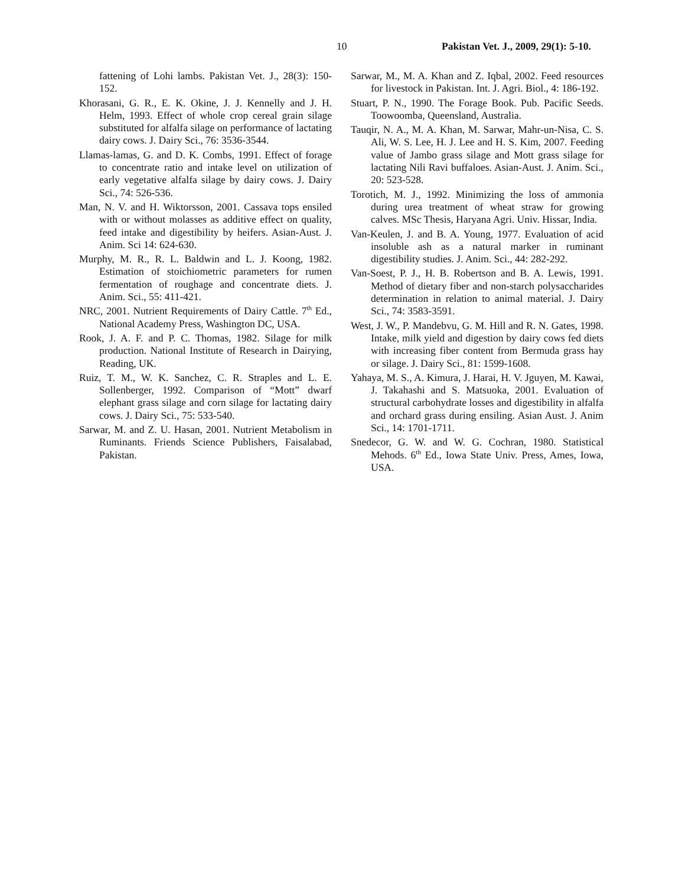10 Pakistan Vet. J., 2009, 29(1): 5-10.
fattening of Lohi lambs. Pakistan Vet. J., 28(3): 150-152.
Khorasani, G. R., E. K. Okine, J. J. Kennelly and J. H. Helm, 1993. Effect of whole crop cereal grain silage substituted for alfalfa silage on performance of lactating dairy cows. J. Dairy Sci., 76: 3536-3544.
Llamas-lamas, G. and D. K. Combs, 1991. Effect of forage to concentrate ratio and intake level on utilization of early vegetative alfalfa silage by dairy cows. J. Dairy Sci., 74: 526-536.
Man, N. V. and H. Wiktorsson, 2001. Cassava tops ensiled with or without molasses as additive effect on quality, feed intake and digestibility by heifers. Asian-Aust. J. Anim. Sci 14: 624-630.
Murphy, M. R., R. L. Baldwin and L. J. Koong, 1982. Estimation of stoichiometric parameters for rumen fermentation of roughage and concentrate diets. J. Anim. Sci., 55: 411-421.
NRC, 2001. Nutrient Requirements of Dairy Cattle. 7<sup>th</sup> Ed., National Academy Press, Washington DC, USA.
Rook, J. A. F. and P. C. Thomas, 1982. Silage for milk production. National Institute of Research in Dairying, Reading, UK.
Ruiz, T. M., W. K. Sanchez, C. R. Straples and L. E. Sollenberger, 1992. Comparison of “Mott” dwarf elephant grass silage and corn silage for lactating dairy cows. J. Dairy Sci., 75: 533-540.
Sarwar, M. and Z. U. Hasan, 2001. Nutrient Metabolism in Ruminants. Friends Science Publishers, Faisalabad, Pakistan.
Sarwar, M., M. A. Khan and Z. Iqbal, 2002. Feed resources for livestock in Pakistan. Int. J. Agri. Biol., 4: 186-192.
Stuart, P. N., 1990. The Forage Book. Pub. Pacific Seeds. Toowoomba, Queensland, Australia.
Tauqir, N. A., M. A. Khan, M. Sarwar, Mahr-un-Nisa, C. S. Ali, W. S. Lee, H. J. Lee and H. S. Kim, 2007. Feeding value of Jambo grass silage and Mott grass silage for lactating Nili Ravi buffaloes. Asian-Aust. J. Anim. Sci., 20: 523-528.
Torotich, M. J., 1992. Minimizing the loss of ammonia during urea treatment of wheat straw for growing calves. MSc Thesis, Haryana Agri. Univ. Hissar, India.
Van-Keulen, J. and B. A. Young, 1977. Evaluation of acid insoluble ash as a natural marker in ruminant digestibility studies. J. Anim. Sci., 44: 282-292.
Van-Soest, P. J., H. B. Robertson and B. A. Lewis, 1991. Method of dietary fiber and non-starch polysaccharides determination in relation to animal material. J. Dairy Sci., 74: 3583-3591.
West, J. W., P. Mandebvu, G. M. Hill and R. N. Gates, 1998. Intake, milk yield and digestion by dairy cows fed diets with increasing fiber content from Bermuda grass hay or silage. J. Dairy Sci., 81: 1599-1608.
Yahaya, M. S., A. Kimura, J. Harai, H. V. Jguyen, M. Kawai, J. Takahashi and S. Matsuoka, 2001. Evaluation of structural carbohydrate losses and digestibility in alfalfa and orchard grass during ensiling. Asian Aust. J. Anim Sci., 14: 1701-1711.
Snedecor, G. W. and W. G. Cochran, 1980. Statistical Mehods. 6<sup>th</sup> Ed., Iowa State Univ. Press, Ames, Iowa, USA.